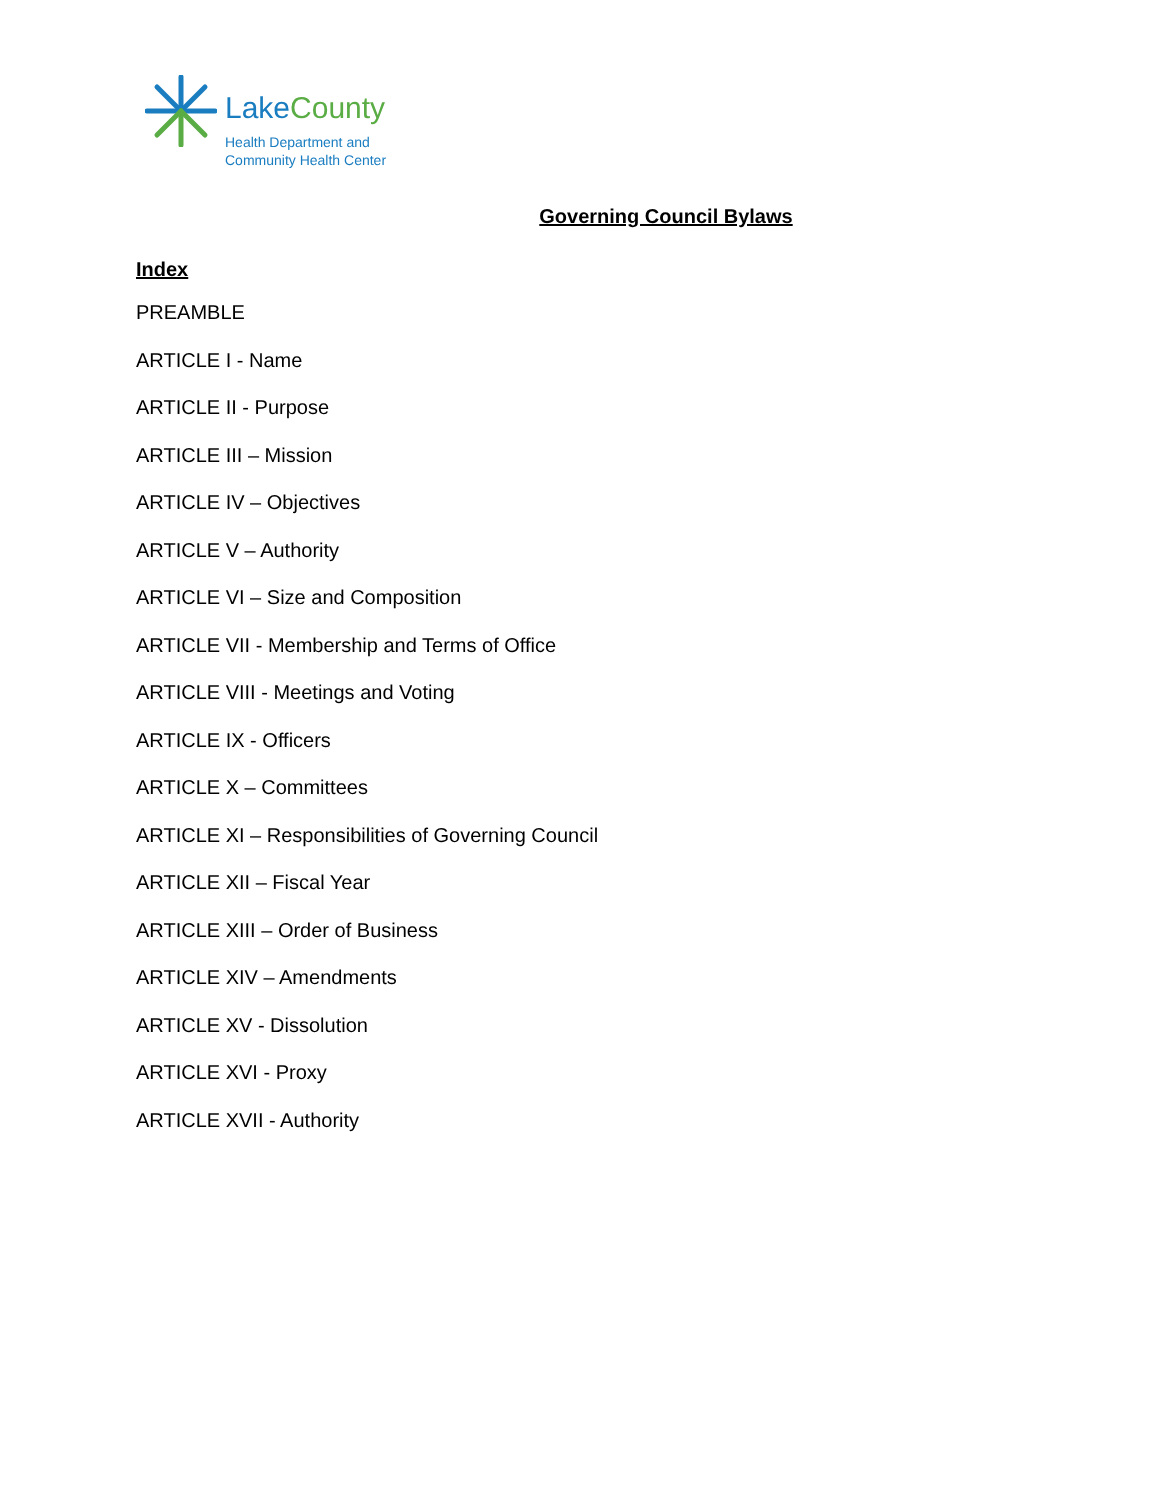Lake County
Health Department and
Community Health Center
Governing Council Bylaws
Index
PREAMBLE
ARTICLE I - Name
ARTICLE II - Purpose
ARTICLE III – Mission
ARTICLE IV – Objectives
ARTICLE V – Authority
ARTICLE VI – Size and Composition
ARTICLE VII - Membership and Terms of Office
ARTICLE VIII - Meetings and Voting
ARTICLE IX - Officers
ARTICLE X – Committees
ARTICLE XI – Responsibilities of Governing Council
ARTICLE XII – Fiscal Year
ARTICLE XIII – Order of Business
ARTICLE XIV – Amendments
ARTICLE XV - Dissolution
ARTICLE XVI - Proxy
ARTICLE XVII - Authority